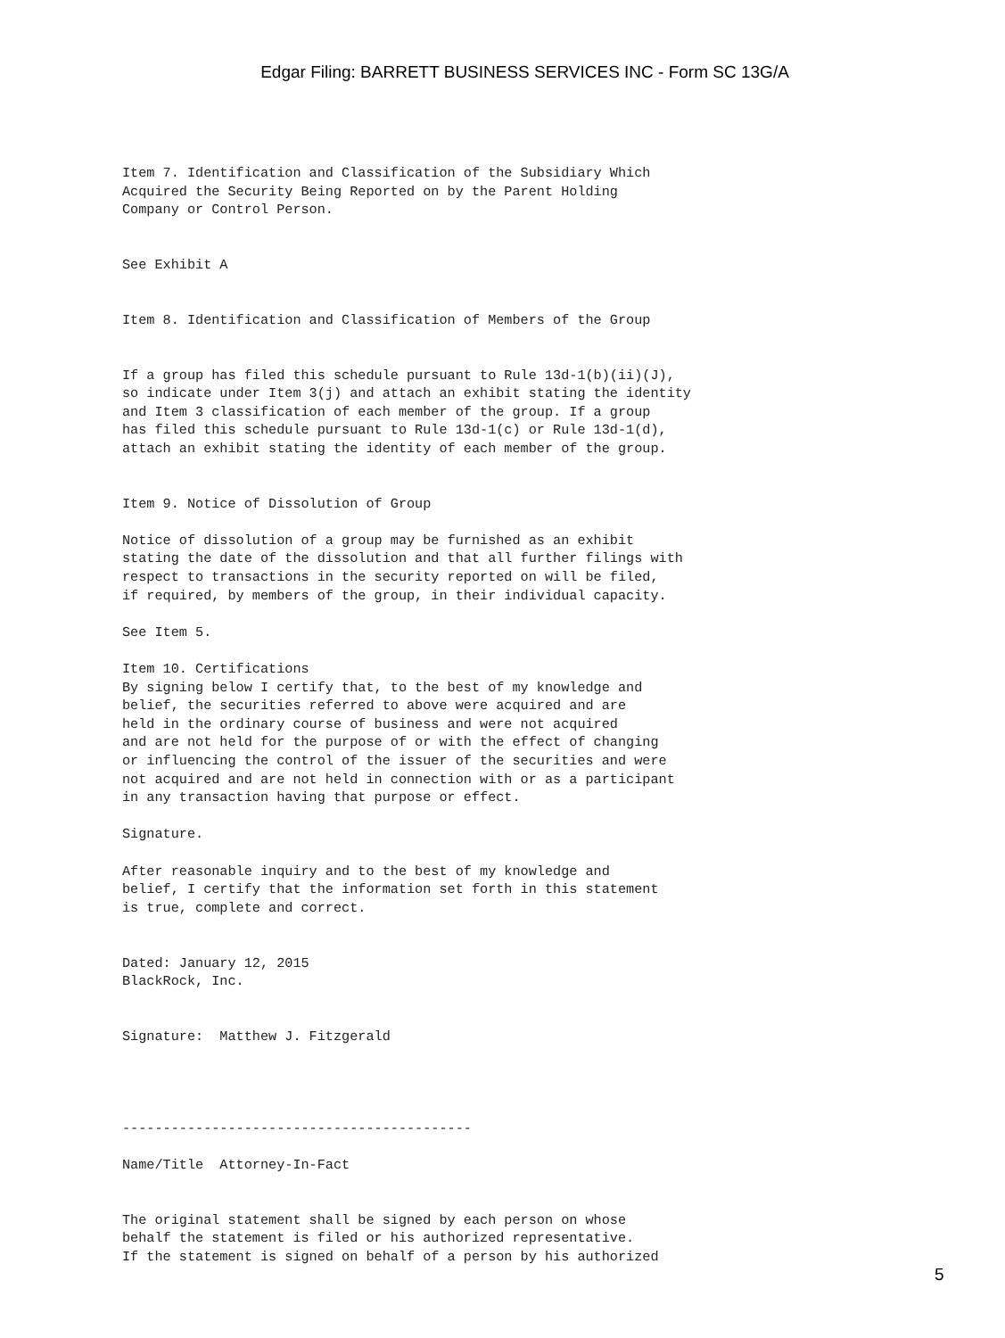Edgar Filing: BARRETT BUSINESS SERVICES INC - Form SC 13G/A
Item 7. Identification and Classification of the Subsidiary Which
Acquired the Security Being Reported on by the Parent Holding
Company or Control Person.


See Exhibit A


Item 8. Identification and Classification of Members of the Group


If a group has filed this schedule pursuant to Rule 13d-1(b)(ii)(J),
so indicate under Item 3(j) and attach an exhibit stating the identity
and Item 3 classification of each member of the group. If a group
has filed this schedule pursuant to Rule 13d-1(c) or Rule 13d-1(d),
attach an exhibit stating the identity of each member of the group.


Item 9. Notice of Dissolution of Group

Notice of dissolution of a group may be furnished as an exhibit
stating the date of the dissolution and that all further filings with
respect to transactions in the security reported on will be filed,
if required, by members of the group, in their individual capacity.

See Item 5.

Item 10. Certifications
By signing below I certify that, to the best of my knowledge and
belief, the securities referred to above were acquired and are
held in the ordinary course of business and were not acquired
and are not held for the purpose of or with the effect of changing
or influencing the control of the issuer of the securities and were
not acquired and are not held in connection with or as a participant
in any transaction having that purpose or effect.

Signature.

After reasonable inquiry and to the best of my knowledge and
belief, I certify that the information set forth in this statement
is true, complete and correct.


Dated: January 12, 2015
BlackRock, Inc.


Signature:  Matthew J. Fitzgerald




-------------------------------------------

Name/Title  Attorney-In-Fact


The original statement shall be signed by each person on whose
behalf the statement is filed or his authorized representative.
If the statement is signed on behalf of a person by his authorized
5